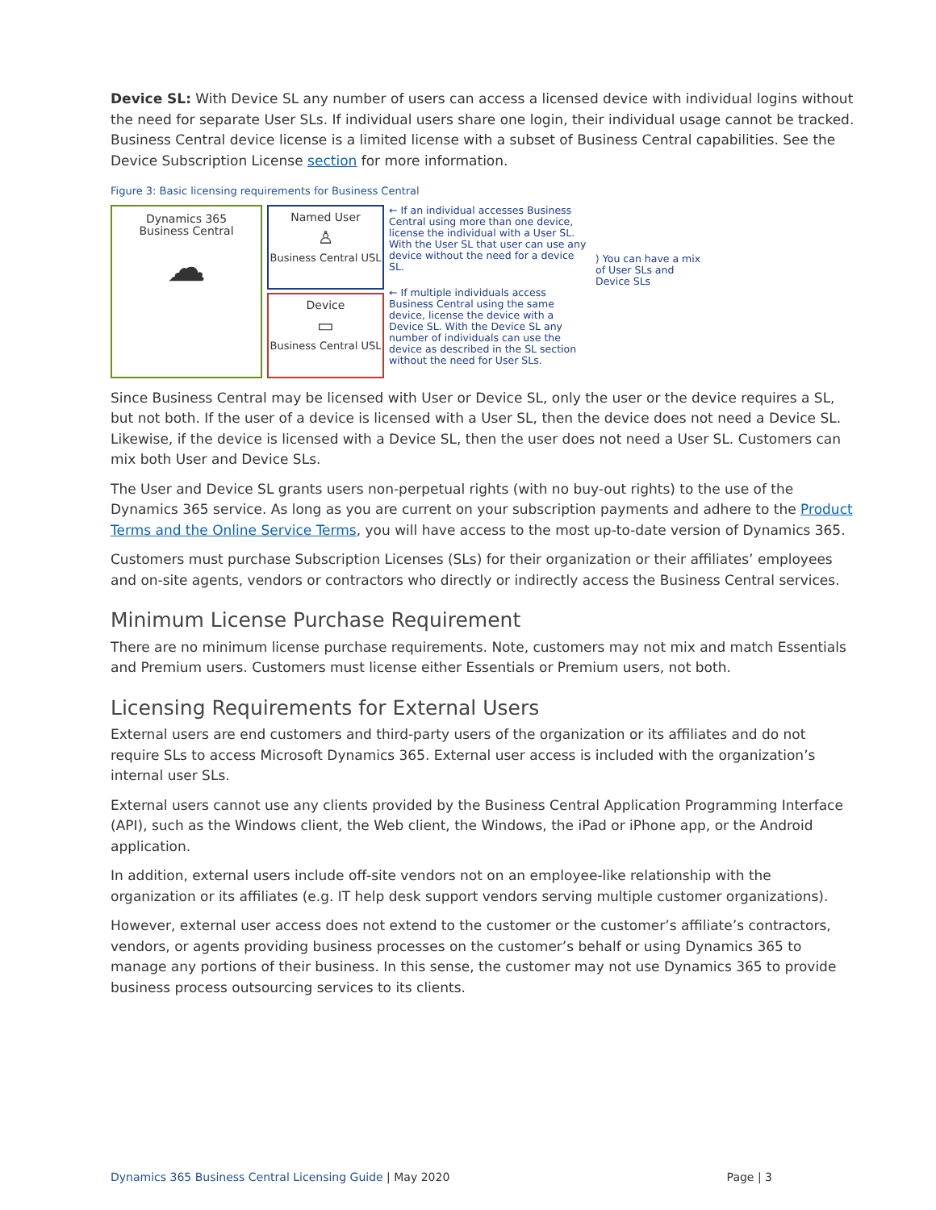Device SL: With Device SL any number of users can access a licensed device with individual logins without the need for separate User SLs. If individual users share one login, their individual usage cannot be tracked. Business Central device license is a limited license with a subset of Business Central capabilities. See the Device Subscription License section for more information.
Figure 3: Basic licensing requirements for Business Central
Dynamics 365
Business Central
☁
Named User
♙
Business Central USL
Device
▭
Business Central USL
← If an individual accesses Business Central using more than one device, license the individual with a User SL. With the User SL that user can use any device without the need for a device SL.
← If multiple individuals access Business Central using the same device, license the device with a Device SL. With the Device SL any number of individuals can use the device as described in the SL section without the need for User SLs.
⟩ You can have a mix of User SLs and Device SLs
Since Business Central may be licensed with User or Device SL, only the user or the device requires a SL, but not both. If the user of a device is licensed with a User SL, then the device does not need a Device SL. Likewise, if the device is licensed with a Device SL, then the user does not need a User SL. Customers can mix both User and Device SLs.
The User and Device SL grants users non-perpetual rights (with no buy-out rights) to the use of the Dynamics 365 service. As long as you are current on your subscription payments and adhere to the Product Terms and the Online Service Terms, you will have access to the most up-to-date version of Dynamics 365.
Customers must purchase Subscription Licenses (SLs) for their organization or their affiliates’ employees and on-site agents, vendors or contractors who directly or indirectly access the Business Central services.
Minimum License Purchase Requirement
There are no minimum license purchase requirements. Note, customers may not mix and match Essentials and Premium users. Customers must license either Essentials or Premium users, not both.
Licensing Requirements for External Users
External users are end customers and third-party users of the organization or its affiliates and do not require SLs to access Microsoft Dynamics 365. External user access is included with the organization’s internal user SLs.
External users cannot use any clients provided by the Business Central Application Programming Interface (API), such as the Windows client, the Web client, the Windows, the iPad or iPhone app, or the Android application.
In addition, external users include off-site vendors not on an employee-like relationship with the organization or its affiliates (e.g. IT help desk support vendors serving multiple customer organizations).
However, external user access does not extend to the customer or the customer’s affiliate’s contractors, vendors, or agents providing business processes on the customer’s behalf or using Dynamics 365 to manage any portions of their business. In this sense, the customer may not use Dynamics 365 to provide business process outsourcing services to its clients.
Dynamics 365 Business Central Licensing Guide | May 2020 Page | 3